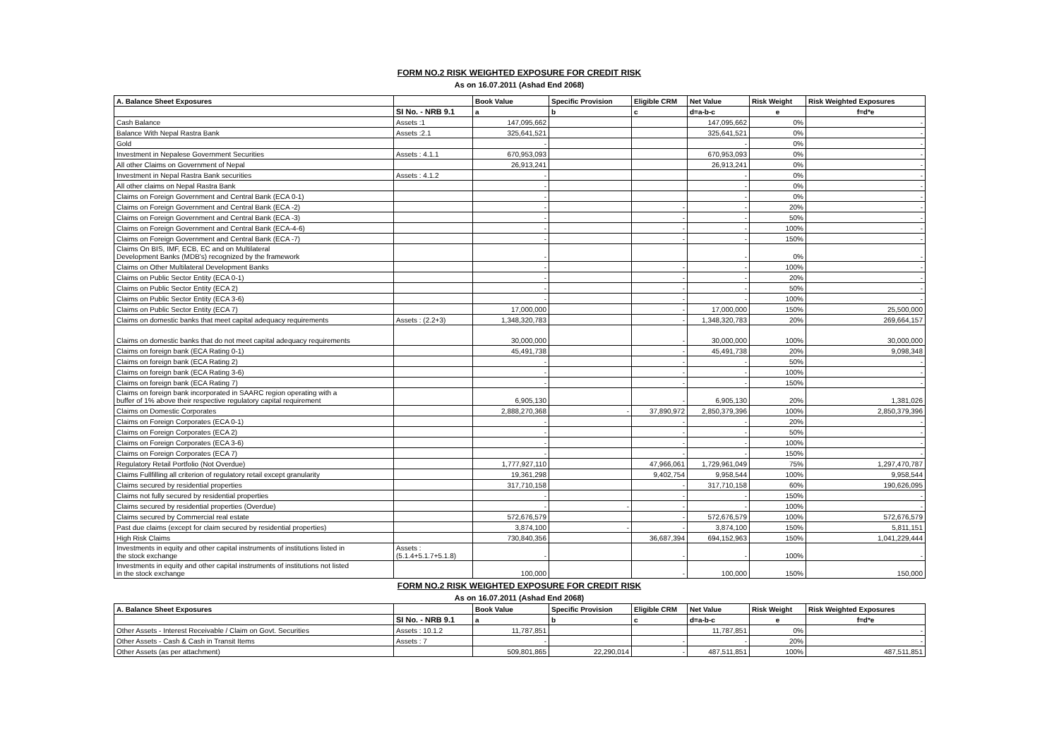FORM NO.2 RISK WEIGHTED EXPOSURE FOR CREDIT RISK
As on 16.07.2011 (Ashad End 2068)
| A. Balance Sheet Exposures | | Book Value | Specific Provision | Eligible CRM | Net Value | Risk Weight | Risk Weighted Exposures |
| --- | --- | --- | --- | --- | --- | --- | --- |
| | SI No. - NRB 9.1 | a | b | c | d=a-b-c | e | f=d*e |
| Cash Balance | Assets :1 | 147,095,662 | | | 147,095,662 | 0% | - |
| Balance With Nepal Rastra Bank | Assets :2.1 | 325,641,521 | | | 325,641,521 | 0% | - |
| Gold | | - | | | - | 0% | - |
| Investment in Nepalese Government Securities | Assets : 4.1.1 | 670,953,093 | | | 670,953,093 | 0% | - |
| All other Claims on Government of Nepal | | 26,913,241 | | | 26,913,241 | 0% | - |
| Investment in Nepal Rastra Bank securities | Assets : 4.1.2 | - | | | - | 0% | - |
| All other claims on Nepal Rastra Bank | | - | | | - | 0% | - |
| Claims on Foreign Government and Central Bank (ECA 0-1) | | - | | | - | 0% | - |
| Claims on Foreign Government and Central Bank (ECA -2) | | - | | - | - | 20% | - |
| Claims on Foreign Government and Central Bank (ECA -3) | | - | | - | - | 50% | - |
| Claims on Foreign Government and Central Bank (ECA-4-6) | | - | | - | - | 100% | - |
| Claims on Foreign Government and Central Bank (ECA -7) | | - | | - | - | 150% | - |
| Claims On BIS, IMF, ECB, EC and on Multilateral Development Banks (MDB's) recognized by the framework | | - | | | - | 0% | - |
| Claims on Other Multilateral Development Banks | | - | | - | - | 100% | - |
| Claims on Public Sector Entity (ECA 0-1) | | - | | - | - | 20% | - |
| Claims on Public Sector Entity (ECA 2) | | - | | - | - | 50% | - |
| Claims on Public Sector Entity (ECA 3-6) | | - | | - | - | 100% | - |
| Claims on Public Sector Entity (ECA 7) | | 17,000,000 | | - | 17,000,000 | 150% | 25,500,000 |
| Claims on domestic banks that meet capital adequacy requirements | Assets : (2.2+3) | 1,348,320,783 | | - | 1,348,320,783 | 20% | 269,664,157 |
| Claims on domestic banks that do not meet capital adequacy requirements | | 30,000,000 | | - | 30,000,000 | 100% | 30,000,000 |
| Claims on foreign bank (ECA Rating 0-1) | | 45,491,738 | | - | 45,491,738 | 20% | 9,098,348 |
| Claims on foreign bank (ECA Rating 2) | | - | | - | - | 50% | - |
| Claims on foreign bank (ECA Rating 3-6) | | - | | - | - | 100% | - |
| Claims on foreign bank (ECA Rating 7) | | - | | - | - | 150% | - |
| Claims on foreign bank incorporated in SAARC region operating with a buffer of 1% above their respective regulatory capital requirement | | 6,905,130 | | - | 6,905,130 | 20% | 1,381,026 |
| Claims on Domestic Corporates | | 2,888,270,368 | - | 37,890,972 | 2,850,379,396 | 100% | 2,850,379,396 |
| Claims on Foreign Corporates (ECA 0-1) | | - | | - | - | 20% | - |
| Claims on Foreign Corporates (ECA 2) | | - | | - | - | 50% | - |
| Claims on Foreign Corporates (ECA 3-6) | | - | | - | - | 100% | - |
| Claims on Foreign Corporates (ECA 7) | | - | | - | - | 150% | - |
| Regulatory Retail Portfolio (Not Overdue) | | 1,777,927,110 | | 47,966,061 | 1,729,961,049 | 75% | 1,297,470,787 |
| Claims Fullfilling all criterion of regulatory retail except granularity | | 19,361,298 | | 9,402,754 | 9,958,544 | 100% | 9,958,544 |
| Claims secured by residential properties | | 317,710,158 | | - | 317,710,158 | 60% | 190,626,095 |
| Claims not fully secured by residential properties | | - | | - | - | 150% | - |
| Claims secured by residential properties (Overdue) | | - | - | - | - | 100% | - |
| Claims secured by Commercial real estate | | 572,676,579 | | - | 572,676,579 | 100% | 572,676,579 |
| Past due claims (except for claim secured by residential properties) | | 3,874,100 | - | - | 3,874,100 | 150% | 5,811,151 |
| High Risk Claims | | 730,840,356 | | 36,687,394 | 694,152,963 | 150% | 1,041,229,444 |
| Investments in equity and other capital instruments of institutions listed in the stock exchange | Assets : (5.1.4+5.1.7+5.1.8) | - | | - | - | 100% | - |
| Investments in equity and other capital instruments of institutions not listed in the stock exchange | | 100,000 | | - | 100,000 | 150% | 150,000 |
FORM NO.2 RISK WEIGHTED EXPOSURE FOR CREDIT RISK
As on 16.07.2011 (Ashad End 2068)
| A. Balance Sheet Exposures | | Book Value | Specific Provision | Eligible CRM | Net Value | Risk Weight | Risk Weighted Exposures |
| --- | --- | --- | --- | --- | --- | --- | --- |
| | SI No. - NRB 9.1 | a | b | c | d=a-b-c | e | f=d*e |
| Other Assets - Interest Receivable / Claim on Govt. Securities | Assets : 10.1.2 | 11,787,851 | | | 11,787,851 | 0% | - |
| Other Assets - Cash & Cash in Transit Items | Assets : 7 | - | | - | - | 20% | - |
| Other Assets (as per attachment) | | 509,801,865 | 22,290,014 | - | 487,511,851 | 100% | 487,511,851 |